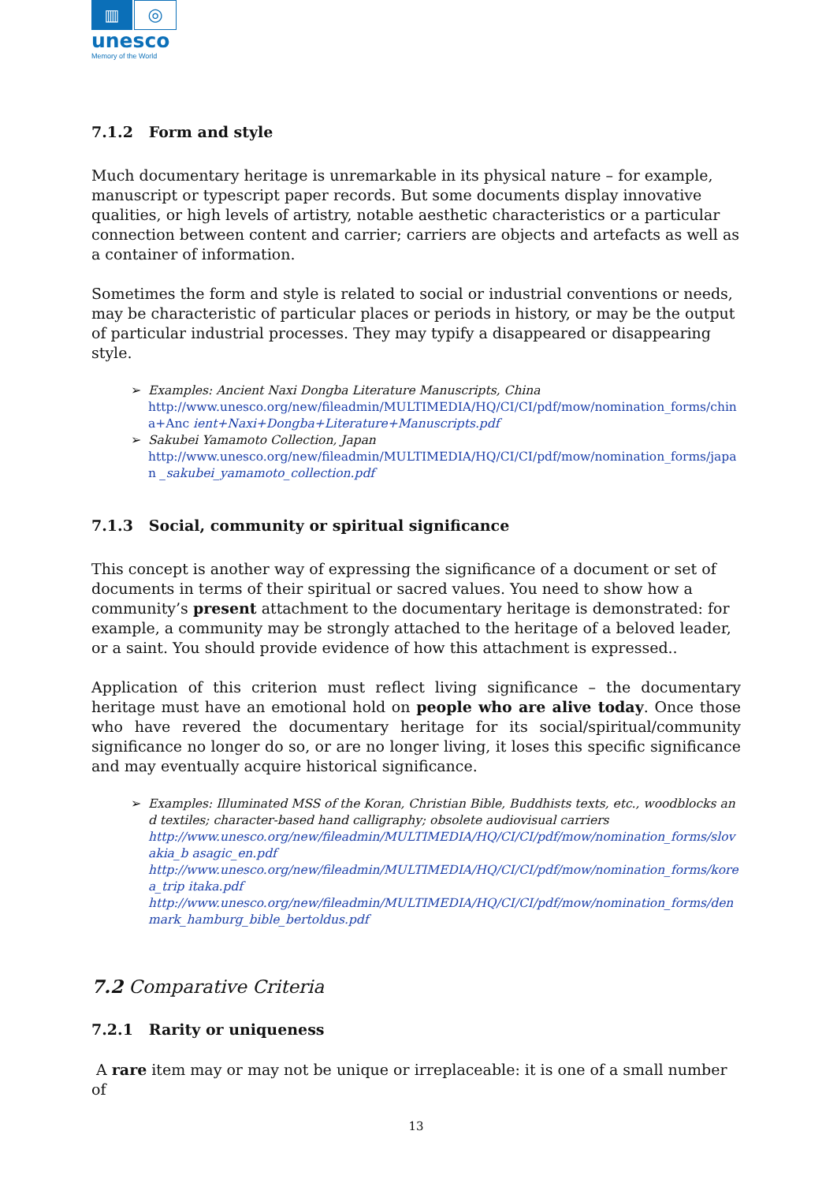▥
◎
unesco
Memory of the World
7.1.2 Form and style
Much documentary heritage is unremarkable in its physical nature – for example, manuscript or typescript paper records. But some documents display innovative qualities, or high levels of artistry, notable aesthetic characteristics or a particular connection between content and carrier; carriers are objects and artefacts as well as a container of information.
Sometimes the form and style is related to social or industrial conventions or needs, may be characteristic of particular places or periods in history, or may be the output of particular industrial processes. They may typify a disappeared or disappearing style.
➢ Examples: Ancient Naxi Dongba Literature Manuscripts, China
http://www.unesco.org/new/fileadmin/MULTIMEDIA/HQ/CI/CI/pdf/mow/nomination_forms/china+Anc ient+Naxi+Dongba+Literature+Manuscripts.pdf
➢ Sakubei Yamamoto Collection, Japan
http://www.unesco.org/new/fileadmin/MULTIMEDIA/HQ/CI/CI/pdf/mow/nomination_forms/japan _sakubei_yamamoto_collection.pdf
7.1.3 Social, community or spiritual significance
This concept is another way of expressing the significance of a document or set of documents in terms of their spiritual or sacred values. You need to show how a community’s present attachment to the documentary heritage is demonstrated: for example, a community may be strongly attached to the heritage of a beloved leader, or a saint. You should provide evidence of how this attachment is expressed..
Application of this criterion must reflect living significance – the documentary heritage must have an emotional hold on people who are alive today. Once those who have revered the documentary heritage for its social/spiritual/community significance no longer do so, or are no longer living, it loses this specific significance and may eventually acquire historical significance.
➢ Examples: Illuminated MSS of the Koran, Christian Bible, Buddhists texts, etc., woodblocks and textiles; character-based hand calligraphy; obsolete audiovisual carriers
http://www.unesco.org/new/fileadmin/MULTIMEDIA/HQ/CI/CI/pdf/mow/nomination_forms/slovakia_b asagic_en.pdf
http://www.unesco.org/new/fileadmin/MULTIMEDIA/HQ/CI/CI/pdf/mow/nomination_forms/korea_trip itaka.pdf
http://www.unesco.org/new/fileadmin/MULTIMEDIA/HQ/CI/CI/pdf/mow/nomination_forms/denmark_hamburg_bible_bertoldus.pdf
7.2 Comparative Criteria
7.2.1 Rarity or uniqueness
A rare item may or may not be unique or irreplaceable: it is one of a small number of
13